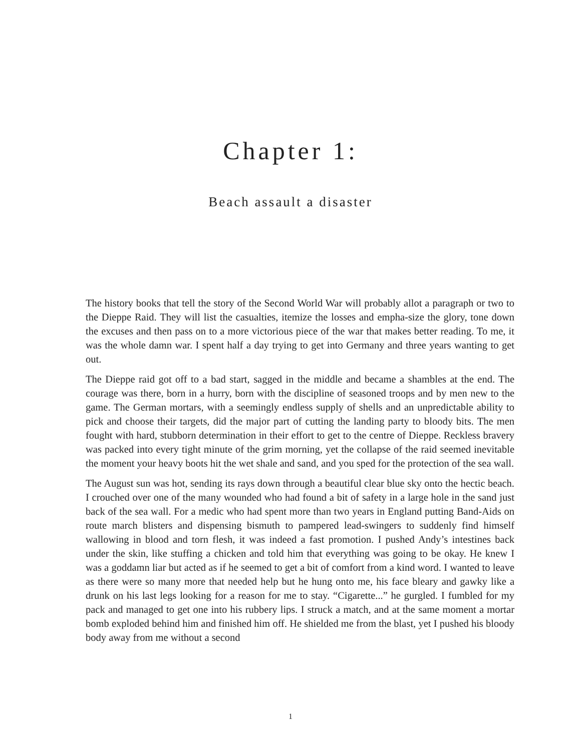Chapter 1:
Beach assault a disaster
The history books that tell the story of the Second World War will probably allot a paragraph or two to the Dieppe Raid. They will list the casualties, itemize the losses and empha-size the glory, tone down the excuses and then pass on to a more victorious piece of the war that makes better reading. To me, it was the whole damn war. I spent half a day trying to get into Germany and three years wanting to get out.
The Dieppe raid got off to a bad start, sagged in the middle and became a shambles at the end. The courage was there, born in a hurry, born with the discipline of seasoned troops and by men new to the game. The German mortars, with a seemingly endless supply of shells and an unpredictable ability to pick and choose their targets, did the major part of cutting the landing party to bloody bits. The men fought with hard, stubborn determination in their effort to get to the centre of Dieppe. Reckless bravery was packed into every tight minute of the grim morning, yet the collapse of the raid seemed inevitable the moment your heavy boots hit the wet shale and sand, and you sped for the protection of the sea wall.
The August sun was hot, sending its rays down through a beautiful clear blue sky onto the hectic beach. I crouched over one of the many wounded who had found a bit of safety in a large hole in the sand just back of the sea wall. For a medic who had spent more than two years in England putting Band-Aids on route march blisters and dispensing bismuth to pampered lead-swingers to suddenly find himself wallowing in blood and torn flesh, it was indeed a fast promotion. I pushed Andy’s intestines back under the skin, like stuffing a chicken and told him that everything was going to be okay. He knew I was a goddamn liar but acted as if he seemed to get a bit of comfort from a kind word. I wanted to leave as there were so many more that needed help but he hung onto me, his face bleary and gawky like a drunk on his last legs looking for a reason for me to stay. “Cigarette...” he gurgled. I fumbled for my pack and managed to get one into his rubbery lips. I struck a match, and at the same moment a mortar bomb exploded behind him and finished him off. He shielded me from the blast, yet I pushed his bloody body away from me without a second
1